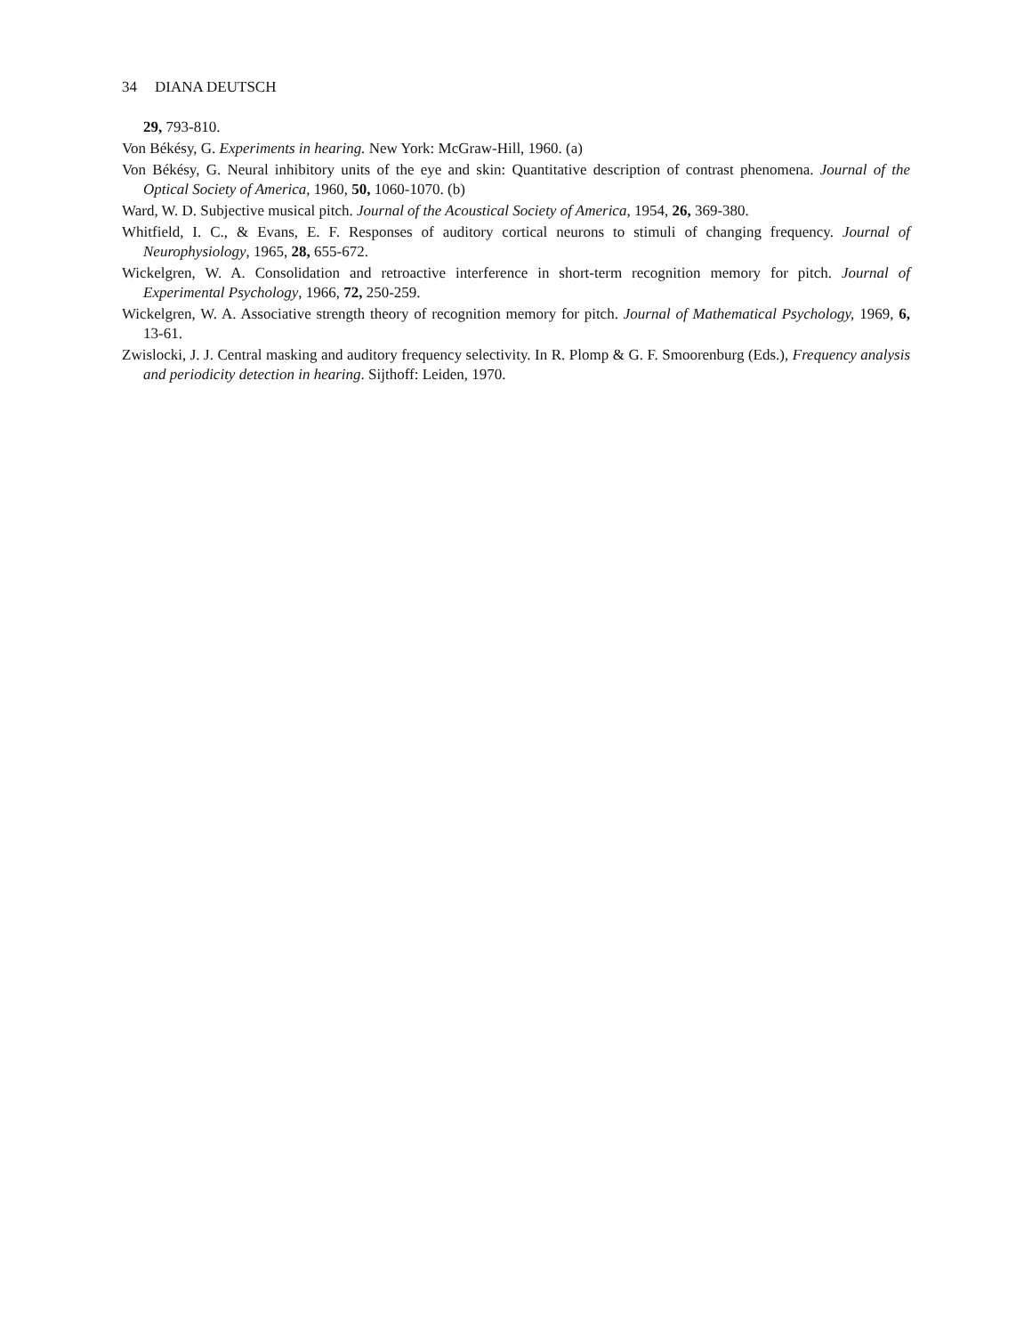34 DIANA DEUTSCH
29, 793-810.
Von Békésy, G. Experiments in hearing. New York: McGraw-Hill, 1960. (a)
Von Békésy, G. Neural inhibitory units of the eye and skin: Quantitative description of contrast phenomena. Journal of the Optical Society of America, 1960, 50, 1060-1070. (b)
Ward, W. D. Subjective musical pitch. Journal of the Acoustical Society of America, 1954, 26, 369-380.
Whitfield, I. C., & Evans, E. F. Responses of auditory cortical neurons to stimuli of changing frequency. Journal of Neurophysiology, 1965, 28, 655-672.
Wickelgren, W. A. Consolidation and retroactive interference in short-term recognition memory for pitch. Journal of Experimental Psychology, 1966, 72, 250-259.
Wickelgren, W. A. Associative strength theory of recognition memory for pitch. Journal of Mathematical Psychology, 1969, 6, 13-61.
Zwislocki, J. J. Central masking and auditory frequency selectivity. In R. Plomp & G. F. Smoorenburg (Eds.), Frequency analysis and periodicity detection in hearing. Sijthoff: Leiden, 1970.